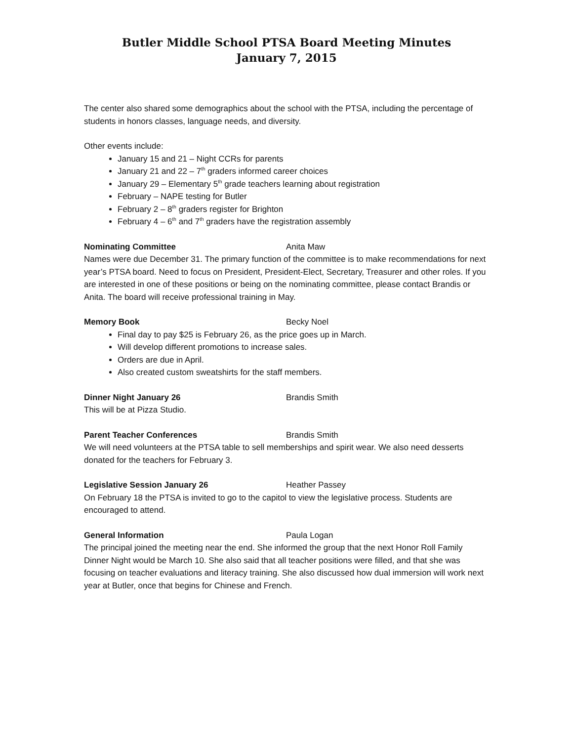Butler Middle School PTSA Board Meeting Minutes
January 7, 2015
The center also shared some demographics about the school with the PTSA, including the percentage of students in honors classes, language needs, and diversity.
Other events include:
January 15 and 21 – Night CCRs for parents
January 21 and 22 – 7<sup>th</sup> graders informed career choices
January 29 – Elementary 5<sup>th</sup> grade teachers learning about registration
February – NAPE testing for Butler
February 2 – 8<sup>th</sup> graders register for Brighton
February 4 – 6<sup>th</sup> and 7<sup>th</sup> graders have the registration assembly
Nominating Committee Anita Maw
Names were due December 31. The primary function of the committee is to make recommendations for next year’s PTSA board. Need to focus on President, President-Elect, Secretary, Treasurer and other roles. If you are interested in one of these positions or being on the nominating committee, please contact Brandis or Anita. The board will receive professional training in May.
Memory Book Becky Noel
Final day to pay $25 is February 26, as the price goes up in March.
Will develop different promotions to increase sales.
Orders are due in April.
Also created custom sweatshirts for the staff members.
Dinner Night January 26 Brandis Smith
This will be at Pizza Studio.
Parent Teacher Conferences Brandis Smith
We will need volunteers at the PTSA table to sell memberships and spirit wear. We also need desserts donated for the teachers for February 3.
Legislative Session January 26 Heather Passey
On February 18 the PTSA is invited to go to the capitol to view the legislative process. Students are encouraged to attend.
General Information Paula Logan
The principal joined the meeting near the end. She informed the group that the next Honor Roll Family Dinner Night would be March 10. She also said that all teacher positions were filled, and that she was focusing on teacher evaluations and literacy training. She also discussed how dual immersion will work next year at Butler, once that begins for Chinese and French.